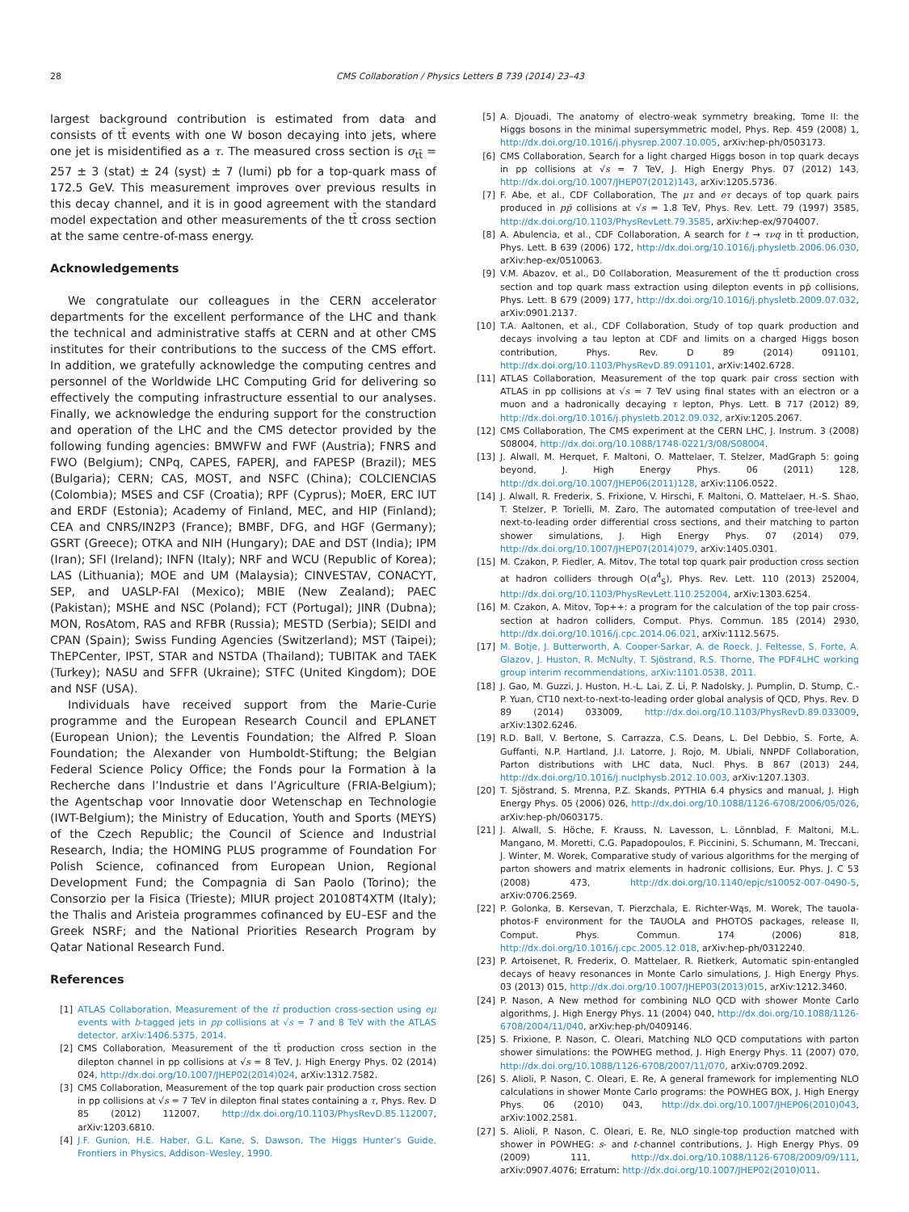28 CMS Collaboration / Physics Letters B 739 (2014) 23–43
largest background contribution is estimated from data and consists of tt̄ events with one W boson decaying into jets, where one jet is misidentified as a τ. The measured cross section is σ<sub>tt̄</sub> = 257 ± 3 (stat) ± 24 (syst) ± 7 (lumi) pb for a top-quark mass of 172.5 GeV. This measurement improves over previous results in this decay channel, and it is in good agreement with the standard model expectation and other measurements of the tt̄ cross section at the same centre-of-mass energy.
Acknowledgements
We congratulate our colleagues in the CERN accelerator departments for the excellent performance of the LHC and thank the technical and administrative staffs at CERN and at other CMS institutes for their contributions to the success of the CMS effort. In addition, we gratefully acknowledge the computing centres and personnel of the Worldwide LHC Computing Grid for delivering so effectively the computing infrastructure essential to our analyses. Finally, we acknowledge the enduring support for the construction and operation of the LHC and the CMS detector provided by the following funding agencies: BMWFW and FWF (Austria); FNRS and FWO (Belgium); CNPq, CAPES, FAPERJ, and FAPESP (Brazil); MES (Bulgaria); CERN; CAS, MOST, and NSFC (China); COLCIENCIAS (Colombia); MSES and CSF (Croatia); RPF (Cyprus); MoER, ERC IUT and ERDF (Estonia); Academy of Finland, MEC, and HIP (Finland); CEA and CNRS/IN2P3 (France); BMBF, DFG, and HGF (Germany); GSRT (Greece); OTKA and NIH (Hungary); DAE and DST (India); IPM (Iran); SFI (Ireland); INFN (Italy); NRF and WCU (Republic of Korea); LAS (Lithuania); MOE and UM (Malaysia); CINVESTAV, CONACYT, SEP, and UASLP-FAI (Mexico); MBIE (New Zealand); PAEC (Pakistan); MSHE and NSC (Poland); FCT (Portugal); JINR (Dubna); MON, RosAtom, RAS and RFBR (Russia); MESTD (Serbia); SEIDI and CPAN (Spain); Swiss Funding Agencies (Switzerland); MST (Taipei); ThEPCenter, IPST, STAR and NSTDA (Thailand); TUBITAK and TAEK (Turkey); NASU and SFFR (Ukraine); STFC (United Kingdom); DOE and NSF (USA).
Individuals have received support from the Marie-Curie programme and the European Research Council and EPLANET (European Union); the Leventis Foundation; the Alfred P. Sloan Foundation; the Alexander von Humboldt-Stiftung; the Belgian Federal Science Policy Office; the Fonds pour la Formation à la Recherche dans l’Industrie et dans l’Agriculture (FRIA-Belgium); the Agentschap voor Innovatie door Wetenschap en Technologie (IWT-Belgium); the Ministry of Education, Youth and Sports (MEYS) of the Czech Republic; the Council of Science and Industrial Research, India; the HOMING PLUS programme of Foundation For Polish Science, cofinanced from European Union, Regional Development Fund; the Compagnia di San Paolo (Torino); the Consorzio per la Fisica (Trieste); MIUR project 20108T4XTM (Italy); the Thalis and Aristeia programmes cofinanced by EU–ESF and the Greek NSRF; and the National Priorities Research Program by Qatar National Research Fund.
References
[1] ATLAS Collaboration, Measurement of the tt̄ production cross-section using eμ events with b-tagged jets in pp collisions at √s = 7 and 8 TeV with the ATLAS detector, arXiv:1406.5375, 2014.
[2] CMS Collaboration, Measurement of the tt̄ production cross section in the dilepton channel in pp collisions at √s = 8 TeV, J. High Energy Phys. 02 (2014) 024, http://dx.doi.org/10.1007/JHEP02(2014)024, arXiv:1312.7582.
[3] CMS Collaboration, Measurement of the top quark pair production cross section in pp collisions at √s = 7 TeV in dilepton final states containing a τ, Phys. Rev. D 85 (2012) 112007, http://dx.doi.org/10.1103/PhysRevD.85.112007, arXiv:1203.6810.
[4] J.F. Gunion, H.E. Haber, G.L. Kane, S. Dawson, The Higgs Hunter’s Guide, Frontiers in Physics, Addison–Wesley, 1990.
[5] A. Djouadi, The anatomy of electro-weak symmetry breaking, Tome II: the Higgs bosons in the minimal supersymmetric model, Phys. Rep. 459 (2008) 1, http://dx.doi.org/10.1016/j.physrep.2007.10.005, arXiv:hep-ph/0503173.
[6] CMS Collaboration, Search for a light charged Higgs boson in top quark decays in pp collisions at √s = 7 TeV, J. High Energy Phys. 07 (2012) 143, http://dx.doi.org/10.1007/JHEP07(2012)143, arXiv:1205.5736.
[7] F. Abe, et al., CDF Collaboration, The μτ and eτ decays of top quark pairs produced in pp̄ collisions at √s = 1.8 TeV, Phys. Rev. Lett. 79 (1997) 3585, http://dx.doi.org/10.1103/PhysRevLett.79.3585, arXiv:hep-ex/9704007.
[8] A. Abulencia, et al., CDF Collaboration, A search for t → τνq in tt̄ production, Phys. Lett. B 639 (2006) 172, http://dx.doi.org/10.1016/j.physletb.2006.06.030, arXiv:hep-ex/0510063.
[9] V.M. Abazov, et al., D0 Collaboration, Measurement of the tt̄ production cross section and top quark mass extraction using dilepton events in pp̄ collisions, Phys. Lett. B 679 (2009) 177, http://dx.doi.org/10.1016/j.physletb.2009.07.032, arXiv:0901.2137.
[10] T.A. Aaltonen, et al., CDF Collaboration, Study of top quark production and decays involving a tau lepton at CDF and limits on a charged Higgs boson contribution, Phys. Rev. D 89 (2014) 091101, http://dx.doi.org/10.1103/PhysRevD.89.091101, arXiv:1402.6728.
[11] ATLAS Collaboration, Measurement of the top quark pair cross section with ATLAS in pp collisions at √s = 7 TeV using final states with an electron or a muon and a hadronically decaying τ lepton, Phys. Lett. B 717 (2012) 89, http://dx.doi.org/10.1016/j.physletb.2012.09.032, arXiv:1205.2067.
[12] CMS Collaboration, The CMS experiment at the CERN LHC, J. Instrum. 3 (2008) S08004, http://dx.doi.org/10.1088/1748-0221/3/08/S08004.
[13] J. Alwall, M. Herquet, F. Maltoni, O. Mattelaer, T. Stelzer, MadGraph 5: going beyond, J. High Energy Phys. 06 (2011) 128, http://dx.doi.org/10.1007/JHEP06(2011)128, arXiv:1106.0522.
[14] J. Alwall, R. Frederix, S. Frixione, V. Hirschi, F. Maltoni, O. Mattelaer, H.-S. Shao, T. Stelzer, P. Torielli, M. Zaro, The automated computation of tree-level and next-to-leading order differential cross sections, and their matching to parton shower simulations, J. High Energy Phys. 07 (2014) 079, http://dx.doi.org/10.1007/JHEP07(2014)079, arXiv:1405.0301.
[15] M. Czakon, P. Fiedler, A. Mitov, The total top quark pair production cross section at hadron colliders through O(α<sup>4</sup><sub>S</sub>), Phys. Rev. Lett. 110 (2013) 252004, http://dx.doi.org/10.1103/PhysRevLett.110.252004, arXiv:1303.6254.
[16] M. Czakon, A. Mitov, Top++: a program for the calculation of the top pair cross-section at hadron colliders, Comput. Phys. Commun. 185 (2014) 2930, http://dx.doi.org/10.1016/j.cpc.2014.06.021, arXiv:1112.5675.
[17] M. Botje, J. Butterworth, A. Cooper-Sarkar, A. de Roeck, J. Feltesse, S. Forte, A. Glazov, J. Huston, R. McNulty, T. Sjöstrand, R.S. Thorne, The PDF4LHC working group interim recommendations, arXiv:1101.0538, 2011.
[18] J. Gao, M. Guzzi, J. Huston, H.-L. Lai, Z. Li, P. Nadolsky, J. Pumplin, D. Stump, C.-P. Yuan, CT10 next-to-next-to-leading order global analysis of QCD, Phys. Rev. D 89 (2014) 033009, http://dx.doi.org/10.1103/PhysRevD.89.033009, arXiv:1302.6246.
[19] R.D. Ball, V. Bertone, S. Carrazza, C.S. Deans, L. Del Debbio, S. Forte, A. Guffanti, N.P. Hartland, J.I. Latorre, J. Rojo, M. Ubiali, NNPDF Collaboration, Parton distributions with LHC data, Nucl. Phys. B 867 (2013) 244, http://dx.doi.org/10.1016/j.nuclphysb.2012.10.003, arXiv:1207.1303.
[20] T. Sjöstrand, S. Mrenna, P.Z. Skands, PYTHIA 6.4 physics and manual, J. High Energy Phys. 05 (2006) 026, http://dx.doi.org/10.1088/1126-6708/2006/05/026, arXiv:hep-ph/0603175.
[21] J. Alwall, S. Höche, F. Krauss, N. Lavesson, L. Lönnblad, F. Maltoni, M.L. Mangano, M. Moretti, C.G. Papadopoulos, F. Piccinini, S. Schumann, M. Treccani, J. Winter, M. Worek, Comparative study of various algorithms for the merging of parton showers and matrix elements in hadronic collisions, Eur. Phys. J. C 53 (2008) 473, http://dx.doi.org/10.1140/epjc/s10052-007-0490-5, arXiv:0706.2569.
[22] P. Golonka, B. Kersevan, T. Pierzchala, E. Richter-Wąs, M. Worek, The tauola-photos-F environment for the TAUOLA and PHOTOS packages, release II, Comput. Phys. Commun. 174 (2006) 818, http://dx.doi.org/10.1016/j.cpc.2005.12.018, arXiv:hep-ph/0312240.
[23] P. Artoisenet, R. Frederix, O. Mattelaer, R. Rietkerk, Automatic spin-entangled decays of heavy resonances in Monte Carlo simulations, J. High Energy Phys. 03 (2013) 015, http://dx.doi.org/10.1007/JHEP03(2013)015, arXiv:1212.3460.
[24] P. Nason, A New method for combining NLO QCD with shower Monte Carlo algorithms, J. High Energy Phys. 11 (2004) 040, http://dx.doi.org/10.1088/1126-6708/2004/11/040, arXiv:hep-ph/0409146.
[25] S. Frixione, P. Nason, C. Oleari, Matching NLO QCD computations with parton shower simulations: the POWHEG method, J. High Energy Phys. 11 (2007) 070, http://dx.doi.org/10.1088/1126-6708/2007/11/070, arXiv:0709.2092.
[26] S. Alioli, P. Nason, C. Oleari, E. Re, A general framework for implementing NLO calculations in shower Monte Carlo programs: the POWHEG BOX, J. High Energy Phys. 06 (2010) 043, http://dx.doi.org/10.1007/JHEP06(2010)043, arXiv:1002.2581.
[27] S. Alioli, P. Nason, C. Oleari, E. Re, NLO single-top production matched with shower in POWHEG: s- and t-channel contributions, J. High Energy Phys. 09 (2009) 111, http://dx.doi.org/10.1088/1126-6708/2009/09/111, arXiv:0907.4076; Erratum: http://dx.doi.org/10.1007/JHEP02(2010)011.